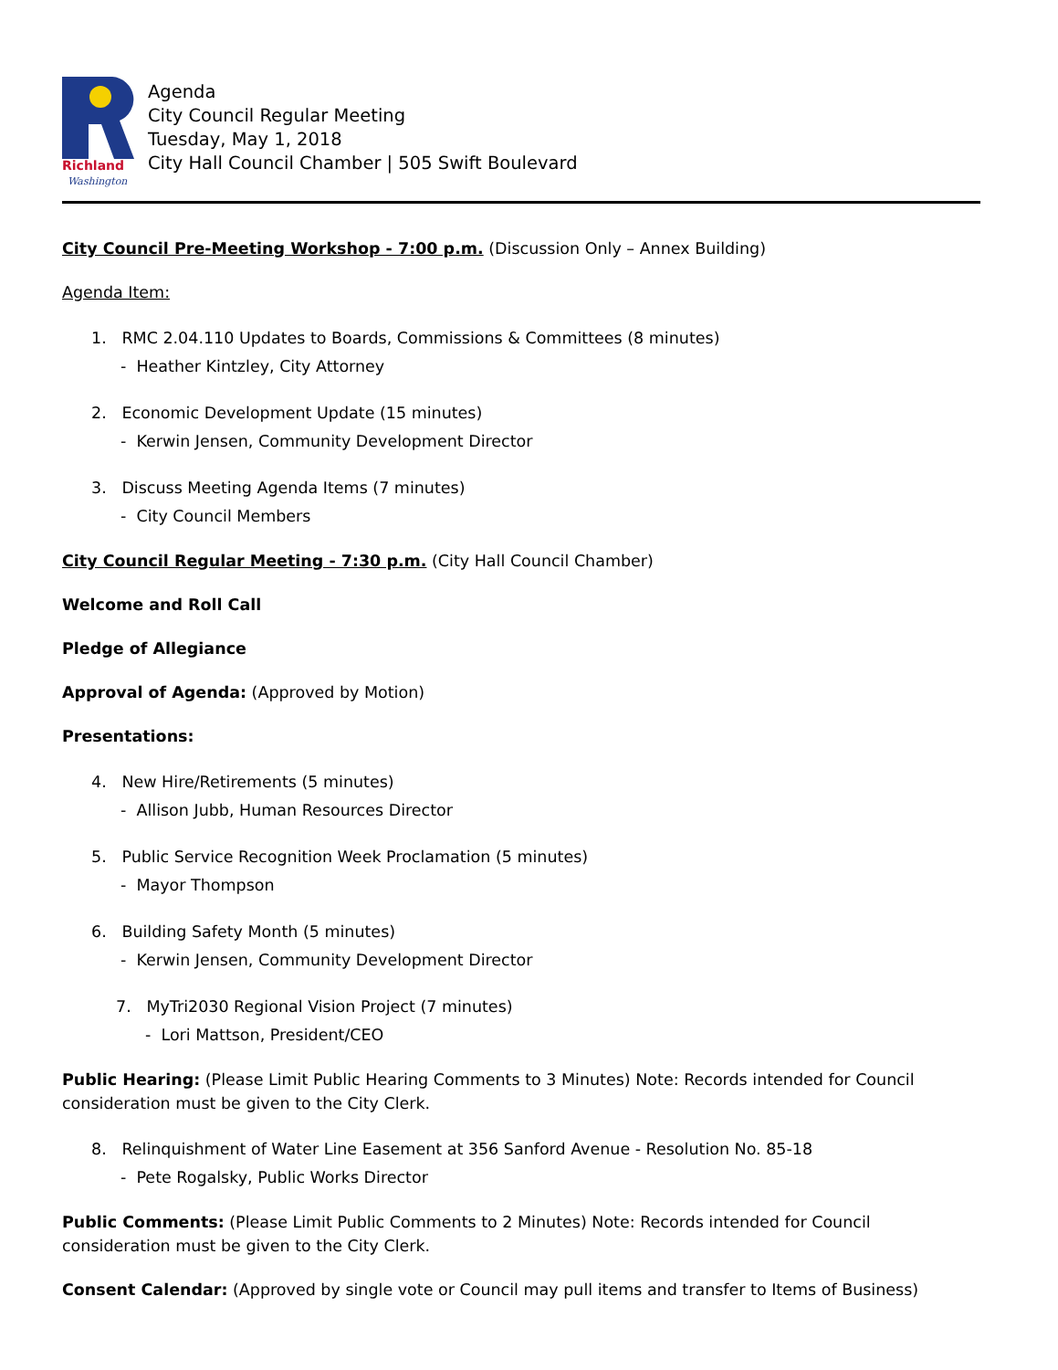Richland
Washington
Agenda
City Council Regular Meeting
Tuesday, May 1, 2018
City Hall Council Chamber | 505 Swift Boulevard
City Council Pre-Meeting Workshop - 7:00 p.m. (Discussion Only – Annex Building)
Agenda Item:
1. RMC 2.04.110 Updates to Boards, Commissions & Committees (8 minutes)
- Heather Kintzley, City Attorney
2. Economic Development Update (15 minutes)
- Kerwin Jensen, Community Development Director
3. Discuss Meeting Agenda Items (7 minutes)
- City Council Members
City Council Regular Meeting - 7:30 p.m. (City Hall Council Chamber)
Welcome and Roll Call
Pledge of Allegiance
Approval of Agenda: (Approved by Motion)
Presentations:
4. New Hire/Retirements (5 minutes)
- Allison Jubb, Human Resources Director
5. Public Service Recognition Week Proclamation (5 minutes)
- Mayor Thompson
6. Building Safety Month (5 minutes)
- Kerwin Jensen, Community Development Director
7. MyTri2030 Regional Vision Project (7 minutes)
- Lori Mattson, President/CEO
Public Hearing: (Please Limit Public Hearing Comments to 3 Minutes) Note: Records intended for Council consideration must be given to the City Clerk.
8. Relinquishment of Water Line Easement at 356 Sanford Avenue - Resolution No. 85-18
- Pete Rogalsky, Public Works Director
Public Comments: (Please Limit Public Comments to 2 Minutes) Note: Records intended for Council consideration must be given to the City Clerk.
Consent Calendar: (Approved by single vote or Council may pull items and transfer to Items of Business)